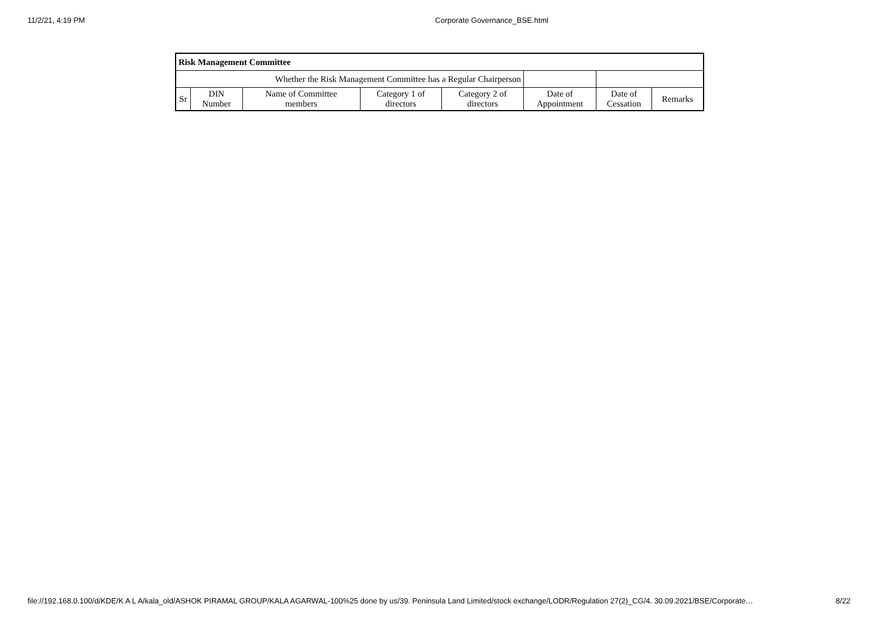11/2/21, 4:19 PM Corporate Governance_BSE.html
| Risk Management Committee | | | | | | | |
| --- | --- | --- | --- | --- | --- | --- | --- |
| Whether the Risk Management Committee has a Regular Chairperson | | | | | | | |
| Sr | DIN Number | Name of Committee members | Category 1 of directors | Category 2 of directors | Date of Appointment | Date of Cessation | Remarks |
file://192.168.0.100/d/KDE/K A L A/kala_old/ASHOK PIRAMAL GROUP/KALA AGARWAL-100%25 done by us/39. Peninsula Land Limited/stock exchange/LODR/Regulation 27(2)_CG/4. 30.09.2021/BSE/Corporate… 8/22